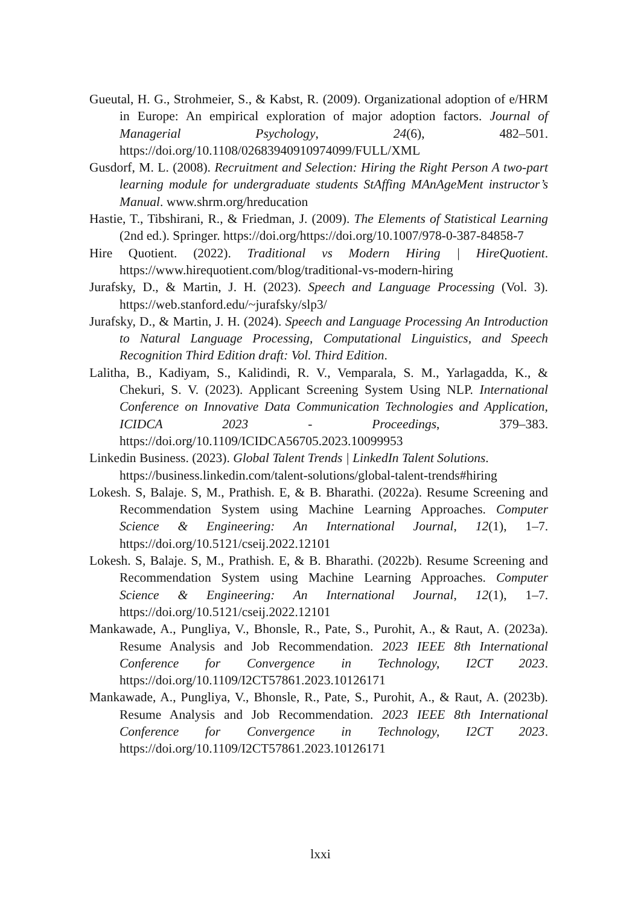Gueutal, H. G., Strohmeier, S., & Kabst, R. (2009). Organizational adoption of e/HRM in Europe: An empirical exploration of major adoption factors. Journal of Managerial Psychology, 24(6), 482–501. https://doi.org/10.1108/02683940910974099/FULL/XML
Gusdorf, M. L. (2008). Recruitment and Selection: Hiring the Right Person A two-part learning module for undergraduate students StAffing MAnAgeMent instructor’s Manual. www.shrm.org/hreducation
Hastie, T., Tibshirani, R., & Friedman, J. (2009). The Elements of Statistical Learning (2nd ed.). Springer. https://doi.org/https://doi.org/10.1007/978-0-387-84858-7
Hire Quotient. (2022). Traditional vs Modern Hiring | HireQuotient. https://www.hirequotient.com/blog/traditional-vs-modern-hiring
Jurafsky, D., & Martin, J. H. (2023). Speech and Language Processing (Vol. 3). https://web.stanford.edu/~jurafsky/slp3/
Jurafsky, D., & Martin, J. H. (2024). Speech and Language Processing An Introduction to Natural Language Processing, Computational Linguistics, and Speech Recognition Third Edition draft: Vol. Third Edition.
Lalitha, B., Kadiyam, S., Kalidindi, R. V., Vemparala, S. M., Yarlagadda, K., & Chekuri, S. V. (2023). Applicant Screening System Using NLP. International Conference on Innovative Data Communication Technologies and Application, ICIDCA 2023 - Proceedings, 379–383. https://doi.org/10.1109/ICIDCA56705.2023.10099953
Linkedin Business. (2023). Global Talent Trends | LinkedIn Talent Solutions. https://business.linkedin.com/talent-solutions/global-talent-trends#hiring
Lokesh. S, Balaje. S, M., Prathish. E, & B. Bharathi. (2022a). Resume Screening and Recommendation System using Machine Learning Approaches. Computer Science & Engineering: An International Journal, 12(1), 1–7. https://doi.org/10.5121/cseij.2022.12101
Lokesh. S, Balaje. S, M., Prathish. E, & B. Bharathi. (2022b). Resume Screening and Recommendation System using Machine Learning Approaches. Computer Science & Engineering: An International Journal, 12(1), 1–7. https://doi.org/10.5121/cseij.2022.12101
Mankawade, A., Pungliya, V., Bhonsle, R., Pate, S., Purohit, A., & Raut, A. (2023a). Resume Analysis and Job Recommendation. 2023 IEEE 8th International Conference for Convergence in Technology, I2CT 2023. https://doi.org/10.1109/I2CT57861.2023.10126171
Mankawade, A., Pungliya, V., Bhonsle, R., Pate, S., Purohit, A., & Raut, A. (2023b). Resume Analysis and Job Recommendation. 2023 IEEE 8th International Conference for Convergence in Technology, I2CT 2023. https://doi.org/10.1109/I2CT57861.2023.10126171
lxxi